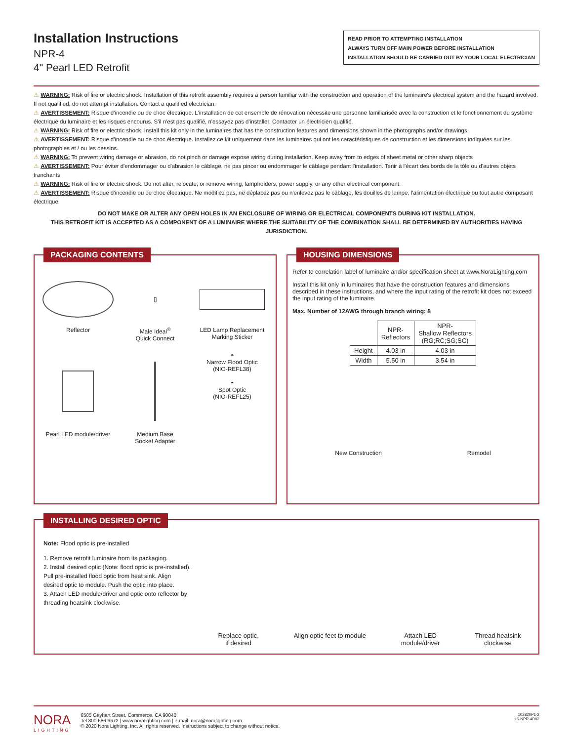Installation Instructions
NPR-4
4" Pearl LED Retrofit
READ PRIOR TO ATTEMPTING INSTALLATION
ALWAYS TURN OFF MAIN POWER BEFORE INSTALLATION
INSTALLATION SHOULD BE CARRIED OUT BY YOUR LOCAL ELECTRICIAN
⚠ WARNING: Risk of fire or electric shock. Installation of this retrofit assembly requires a person familiar with the construction and operation of the luminaire's electrical system and the hazard involved. If not qualified, do not attempt installation. Contact a qualified electrician.
⚠ AVERTISSEMENT: Risque d'incendie ou de choc électrique. L'installation de cet ensemble de rénovation nécessite une personne familiarisée avec la construction et le fonctionnement du système électrique du luminaire et les risques encourus. S'il n'est pas qualifié, n'essayez pas d'installer. Contacter un électricien qualifié.
⚠ WARNING: Risk of fire or electric shock. Install this kit only in the luminaires that has the construction features and dimensions shown in the photographs and/or drawings.
⚠ AVERTISSEMENT: Risque d'incendie ou de choc électrique. Installez ce kit uniquement dans les luminaires qui ont les caractéristiques de construction et les dimensions indiquées sur les photographies et / ou les dessins.
⚠ WARNING: To prevent wiring damage or abrasion, do not pinch or damage expose wiring during installation. Keep away from to edges of sheet metal or other sharp objects
⚠ AVERTISSEMENT: Pour éviter d'endommager ou d'abrasion le câblage, ne pas pincer ou endommager le câblage pendant l'installation. Tenir à l'écart des bords de la tôle ou d'autres objets tranchants
⚠ WARNING: Risk of fire or electric shock. Do not alter, relocate, or remove wiring, lampholders, power supply, or any other electrical component.
⚠ AVERTISSEMENT: Risque d'incendie ou de choc électrique. Ne modifiez pas, ne déplacez pas ou n'enlevez pas le câblage, les douilles de lampe, l'alimentation électrique ou tout autre composant électrique.
DO NOT MAKE OR ALTER ANY OPEN HOLES IN AN ENCLOSURE OF WIRING OR ELECTRICAL COMPONENTS DURING KIT INSTALLATION.
THIS RETROFIT KIT IS ACCEPTED AS A COMPONENT OF A LUMINAIRE WHERE THE SUITABILITY OF THE COMBINATION SHALL BE DETERMINED BY AUTHORITIES HAVING JURISDICTION.
PACKAGING CONTENTS
Reflector
▯
Male Ideal<sup>®</sup>
Quick Connect
LED Lamp Replacement
Marking Sticker
Pearl LED module/driver
Medium Base
Socket Adapter
◓
Narrow Flood Optic
(NIO-REFL38)
◓
Spot Optic
(NIO-REFL25)
HOUSING DIMENSIONS
Refer to correlation label of luminaire and/or specification sheet at www.NoraLighting.com
Install this kit only in luminaires that have the construction features and dimensions described in these instructions, and where the input rating of the retrofit kit does not exceed the input rating of the luminaire.
Max. Number of 12AWG through branch wiring: 8
| | NPR- Reflectors | NPR- Shallow Reflectors (RG;RC;SG;SC) |
| --- | --- | --- |
| Height | 4.03 in | 4.03 in |
| Width | 5.50 in | 3.54 in |
New Construction Remodel
INSTALLING DESIRED OPTIC
Note: Flood optic is pre-installed
1. Remove retrofit luminaire from its packaging.
2. Install desired optic (Note: flood optic is pre-installed). Pull pre-installed flood optic from heat sink. Align desired optic to module. Push the optic into place.
3. Attach LED module/driver and optic onto reflector by threading heatsink clockwise.
Replace optic,
if desired
Align optic feet to module Attach LED
module/driver
Thread heatsink
clockwise
NORA
LIGHTING
6505 Gayhart Street, Commerce, CA 90040
Tel 800.686.6672 | www.noralighting.com | e-mail: nora@noralighting.com
© 2020 Nora Lighting, Inc. All rights reserved. Instructions subject to change without notice.
102820P1-2
IS-NPR-4R02